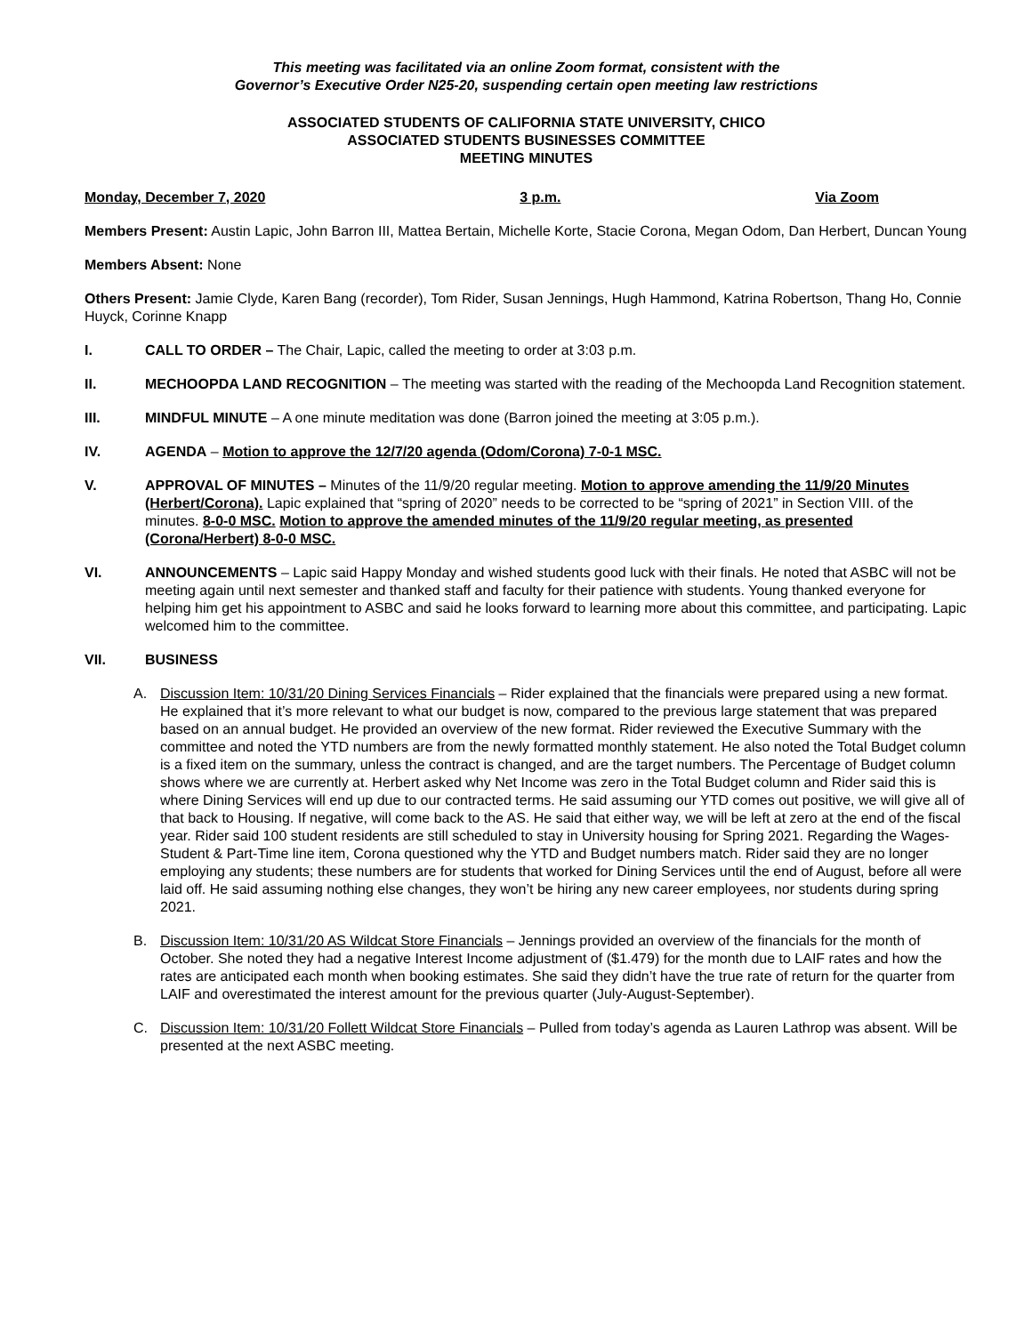This meeting was facilitated via an online Zoom format, consistent with the
Governor’s Executive Order N25-20, suspending certain open meeting law restrictions
ASSOCIATED STUDENTS OF CALIFORNIA STATE UNIVERSITY, CHICO
ASSOCIATED STUDENTS BUSINESSES COMMITTEE
MEETING MINUTES
Monday, December 7, 2020 3 p.m. Via Zoom
Members Present: Austin Lapic, John Barron III, Mattea Bertain, Michelle Korte, Stacie Corona, Megan Odom, Dan Herbert, Duncan Young
Members Absent: None
Others Present: Jamie Clyde, Karen Bang (recorder), Tom Rider, Susan Jennings, Hugh Hammond, Katrina Robertson, Thang Ho, Connie Huyck, Corinne Knapp
I. CALL TO ORDER – The Chair, Lapic, called the meeting to order at 3:03 p.m.
II. MECHOOPDA LAND RECOGNITION – The meeting was started with the reading of the Mechoopda Land Recognition statement.
III. MINDFUL MINUTE – A one minute meditation was done (Barron joined the meeting at 3:05 p.m.).
IV. AGENDA – Motion to approve the 12/7/20 agenda (Odom/Corona) 7-0-1 MSC.
V. APPROVAL OF MINUTES – Minutes of the 11/9/20 regular meeting. Motion to approve amending the 11/9/20 Minutes (Herbert/Corona). Lapic explained that “spring of 2020” needs to be corrected to be “spring of 2021” in Section VIII. of the minutes. 8-0-0 MSC. Motion to approve the amended minutes of the 11/9/20 regular meeting, as presented (Corona/Herbert) 8-0-0 MSC.
VI. ANNOUNCEMENTS – Lapic said Happy Monday and wished students good luck with their finals. He noted that ASBC will not be meeting again until next semester and thanked staff and faculty for their patience with students. Young thanked everyone for helping him get his appointment to ASBC and said he looks forward to learning more about this committee, and participating. Lapic welcomed him to the committee.
VII. BUSINESS
A. Discussion Item: 10/31/20 Dining Services Financials – Rider explained that the financials were prepared using a new format. He explained that it’s more relevant to what our budget is now, compared to the previous large statement that was prepared based on an annual budget. He provided an overview of the new format. Rider reviewed the Executive Summary with the committee and noted the YTD numbers are from the newly formatted monthly statement. He also noted the Total Budget column is a fixed item on the summary, unless the contract is changed, and are the target numbers. The Percentage of Budget column shows where we are currently at. Herbert asked why Net Income was zero in the Total Budget column and Rider said this is where Dining Services will end up due to our contracted terms. He said assuming our YTD comes out positive, we will give all of that back to Housing. If negative, will come back to the AS. He said that either way, we will be left at zero at the end of the fiscal year. Rider said 100 student residents are still scheduled to stay in University housing for Spring 2021. Regarding the Wages-Student & Part-Time line item, Corona questioned why the YTD and Budget numbers match. Rider said they are no longer employing any students; these numbers are for students that worked for Dining Services until the end of August, before all were laid off. He said assuming nothing else changes, they won’t be hiring any new career employees, nor students during spring 2021.
B. Discussion Item: 10/31/20 AS Wildcat Store Financials – Jennings provided an overview of the financials for the month of October. She noted they had a negative Interest Income adjustment of ($1.479) for the month due to LAIF rates and how the rates are anticipated each month when booking estimates. She said they didn’t have the true rate of return for the quarter from LAIF and overestimated the interest amount for the previous quarter (July-August-September).
C. Discussion Item: 10/31/20 Follett Wildcat Store Financials – Pulled from today’s agenda as Lauren Lathrop was absent. Will be presented at the next ASBC meeting.